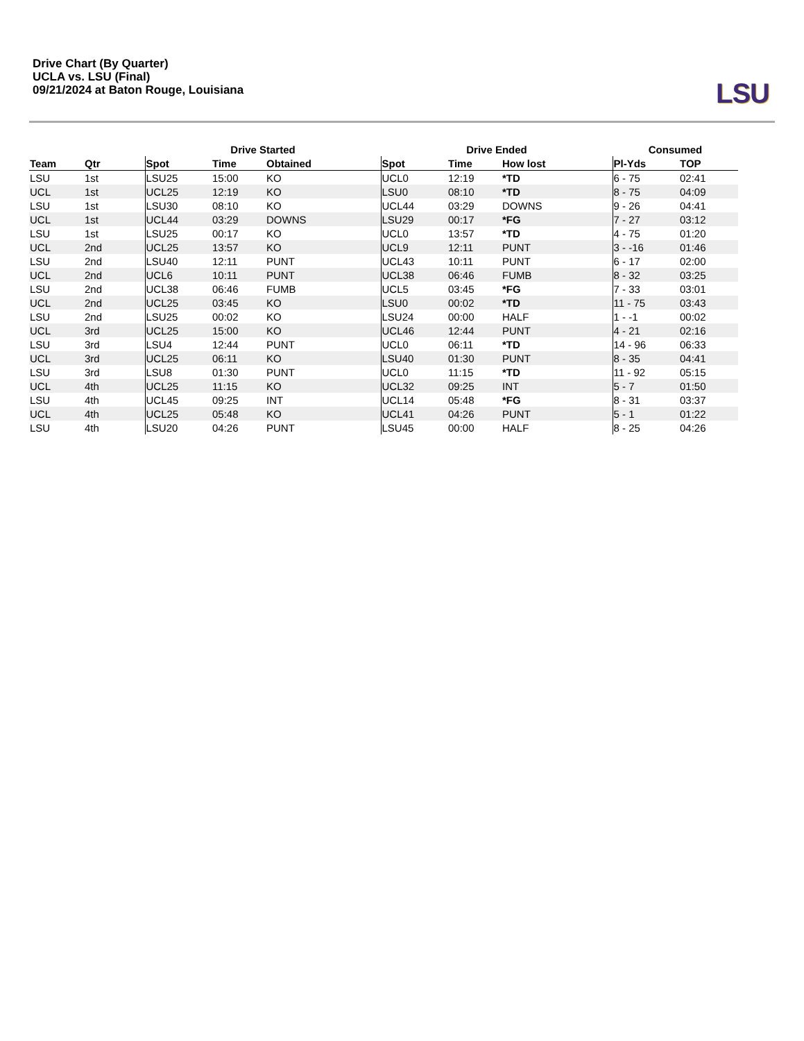Drive Chart (By Quarter)
UCLA vs. LSU (Final)
09/21/2024 at Baton Rouge, Louisiana
LSU
| | | Drive Started | | | Drive Ended | | | Consumed | |
| --- | --- | --- | --- | --- | --- | --- | --- | --- | --- |
| Team | Qtr | Spot | Time | Obtained | Spot | Time | How lost | Pl-Yds | TOP |
| LSU | 1st | LSU25 | 15:00 | KO | UCL0 | 12:19 | *TD | 6 - 75 | 02:41 |
| UCL | 1st | UCL25 | 12:19 | KO | LSU0 | 08:10 | *TD | 8 - 75 | 04:09 |
| LSU | 1st | LSU30 | 08:10 | KO | UCL44 | 03:29 | DOWNS | 9 - 26 | 04:41 |
| UCL | 1st | UCL44 | 03:29 | DOWNS | LSU29 | 00:17 | *FG | 7 - 27 | 03:12 |
| LSU | 1st | LSU25 | 00:17 | KO | UCL0 | 13:57 | *TD | 4 - 75 | 01:20 |
| UCL | 2nd | UCL25 | 13:57 | KO | UCL9 | 12:11 | PUNT | 3 - -16 | 01:46 |
| LSU | 2nd | LSU40 | 12:11 | PUNT | UCL43 | 10:11 | PUNT | 6 - 17 | 02:00 |
| UCL | 2nd | UCL6 | 10:11 | PUNT | UCL38 | 06:46 | FUMB | 8 - 32 | 03:25 |
| LSU | 2nd | UCL38 | 06:46 | FUMB | UCL5 | 03:45 | *FG | 7 - 33 | 03:01 |
| UCL | 2nd | UCL25 | 03:45 | KO | LSU0 | 00:02 | *TD | 11 - 75 | 03:43 |
| LSU | 2nd | LSU25 | 00:02 | KO | LSU24 | 00:00 | HALF | 1 - -1 | 00:02 |
| UCL | 3rd | UCL25 | 15:00 | KO | UCL46 | 12:44 | PUNT | 4 - 21 | 02:16 |
| LSU | 3rd | LSU4 | 12:44 | PUNT | UCL0 | 06:11 | *TD | 14 - 96 | 06:33 |
| UCL | 3rd | UCL25 | 06:11 | KO | LSU40 | 01:30 | PUNT | 8 - 35 | 04:41 |
| LSU | 3rd | LSU8 | 01:30 | PUNT | UCL0 | 11:15 | *TD | 11 - 92 | 05:15 |
| UCL | 4th | UCL25 | 11:15 | KO | UCL32 | 09:25 | INT | 5 - 7 | 01:50 |
| LSU | 4th | UCL45 | 09:25 | INT | UCL14 | 05:48 | *FG | 8 - 31 | 03:37 |
| UCL | 4th | UCL25 | 05:48 | KO | UCL41 | 04:26 | PUNT | 5 - 1 | 01:22 |
| LSU | 4th | LSU20 | 04:26 | PUNT | LSU45 | 00:00 | HALF | 8 - 25 | 04:26 |